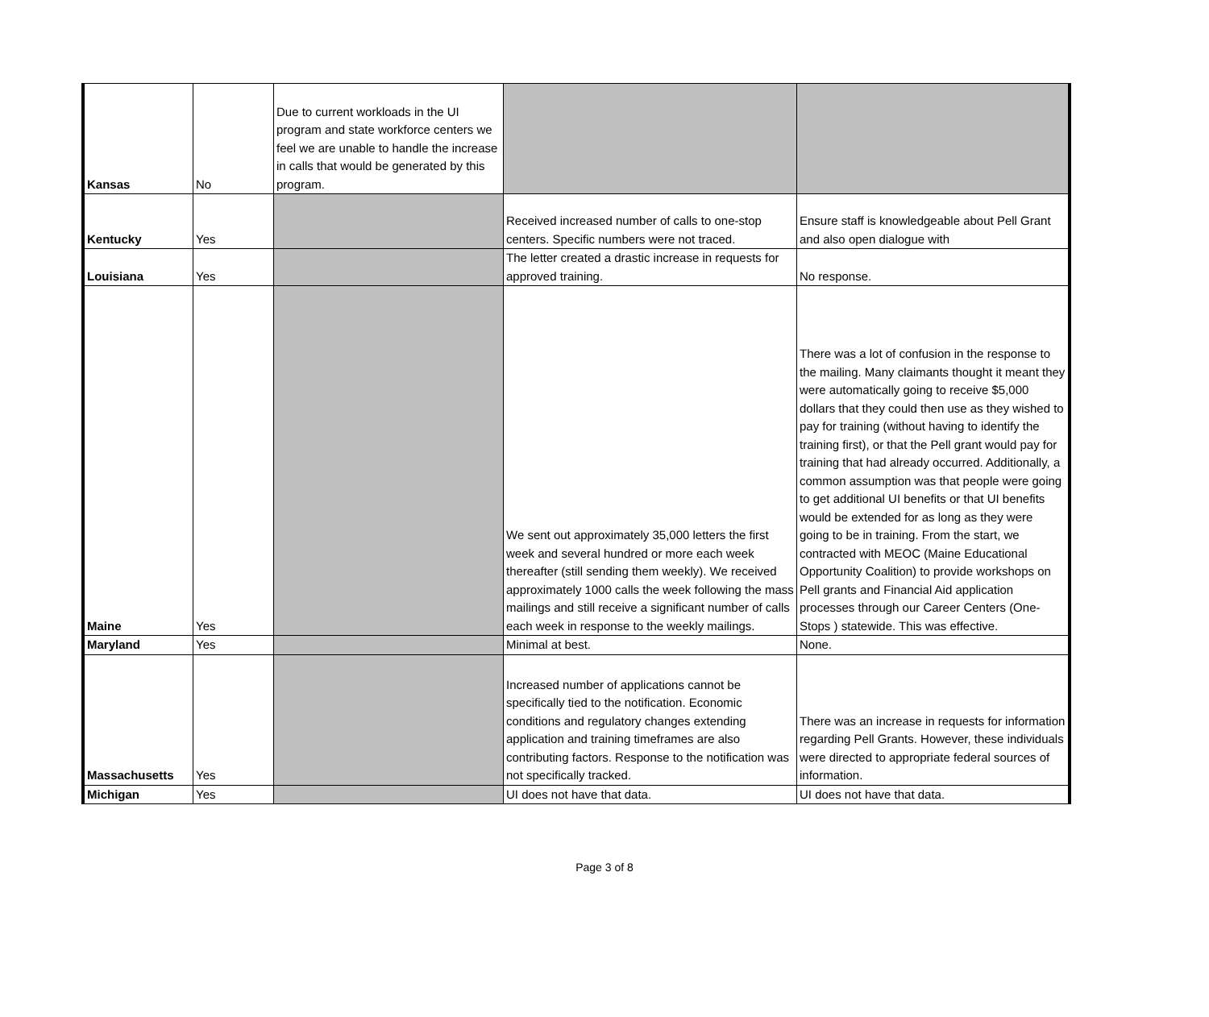| Kansas | No | Due to current workloads in the UI program and state workforce centers we feel we are unable to handle the increase in calls that would be generated by this program. | | |
| Kentucky | Yes | | Received increased number of calls to one-stop centers. Specific numbers were not traced. | Ensure staff is knowledgeable about Pell Grant and also open dialogue with |
| Louisiana | Yes | | The letter created a drastic increase in requests for approved training. | No response. |
| Maine | Yes | | We sent out approximately 35,000 letters the first week and several hundred or more each week thereafter (still sending them weekly). We received approximately 1000 calls the week following the mass mailings and still receive a significant number of calls each week in response to the weekly mailings. | There was a lot of confusion in the response to the mailing. Many claimants thought it meant they were automatically going to receive $5,000 dollars that they could then use as they wished to pay for training (without having to identify the training first), or that the Pell grant would pay for training that had already occurred. Additionally, a common assumption was that people were going to get additional UI benefits or that UI benefits would be extended for as long as they were going to be in training. From the start, we contracted with MEOC (Maine Educational Opportunity Coalition) to provide workshops on Pell grants and Financial Aid application processes through our Career Centers (One-Stops ) statewide. This was effective. |
| Maryland | Yes | | Minimal at best. | None. |
| Massachusetts | Yes | | Increased number of applications cannot be specifically tied to the notification. Economic conditions and regulatory changes extending application and training timeframes are also contributing factors. Response to the notification was not specifically tracked. | There was an increase in requests for information regarding Pell Grants. However, these individuals were directed to appropriate federal sources of information. |
| Michigan | Yes | | UI does not have that data. | UI does not have that data. |
Page 3 of 8